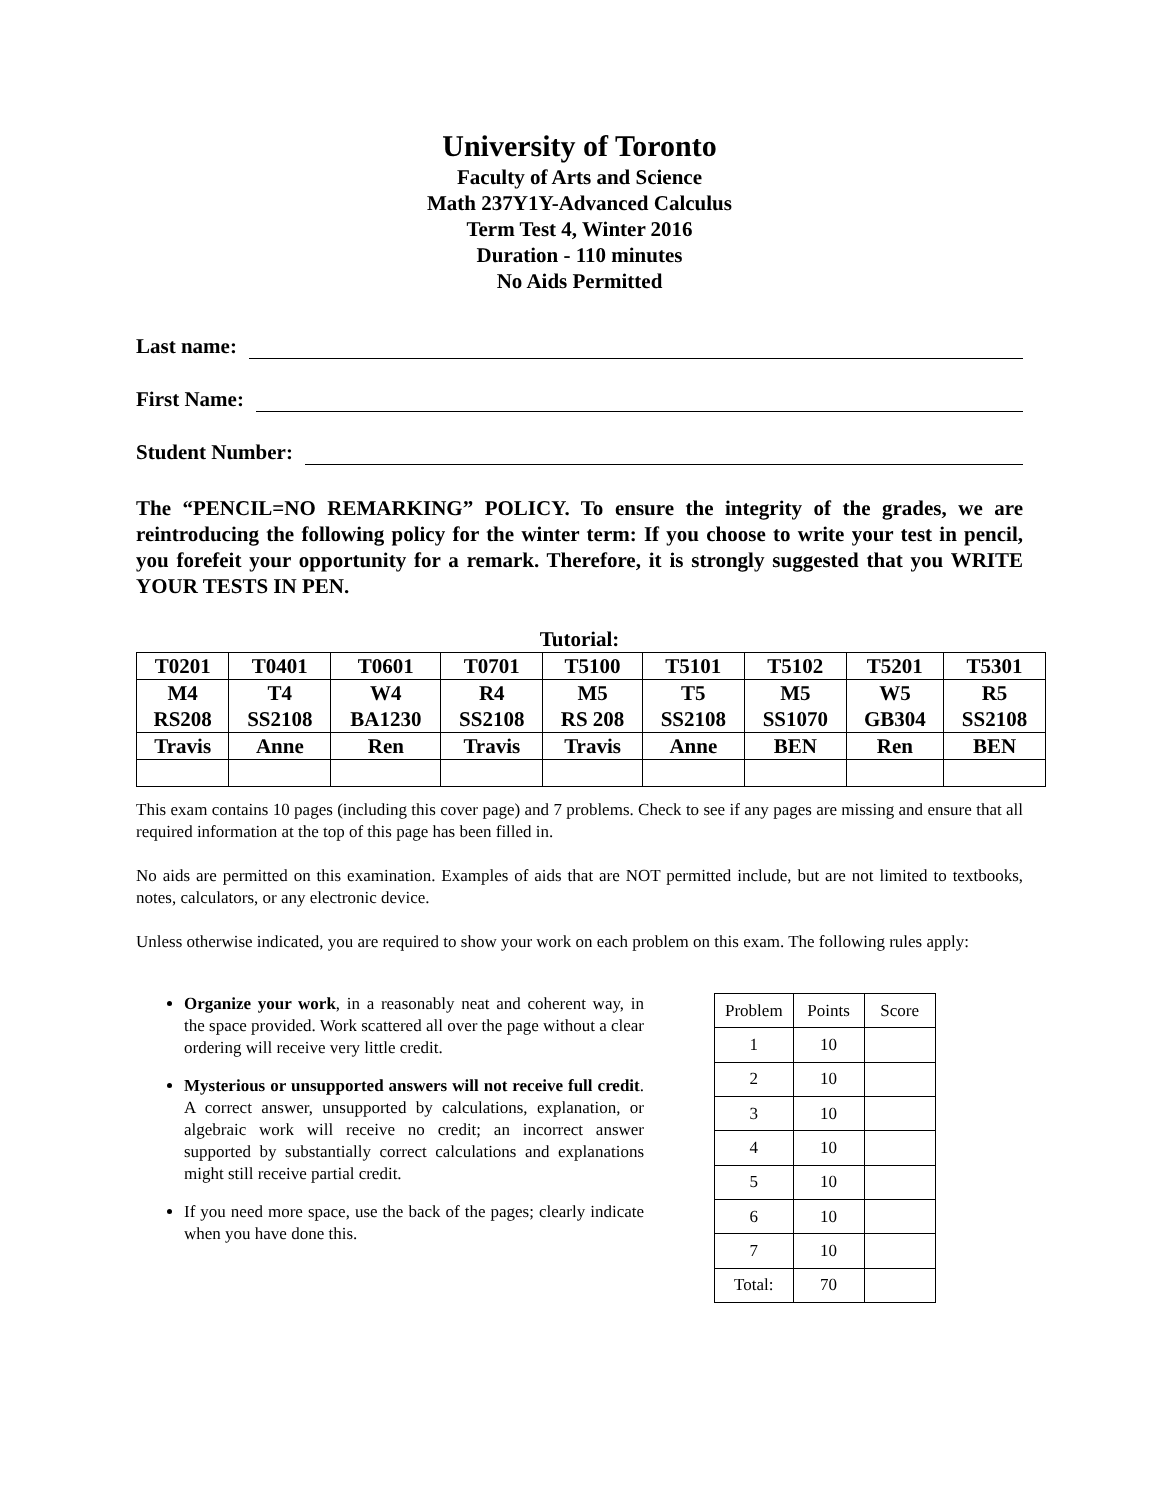University of Toronto
Faculty of Arts and Science
Math 237Y1Y-Advanced Calculus
Term Test 4, Winter 2016
Duration - 110 minutes
No Aids Permitted
Last name:
First Name:
Student Number:
The “PENCIL=NO REMARKING” POLICY. To ensure the integrity of the grades, we are reintroducing the following policy for the winter term: If you choose to write your test in pencil, you forefeit your opportunity for a remark. Therefore, it is strongly suggested that you WRITE YOUR TESTS IN PEN.
Tutorial:
| T0201 | T0401 | T0601 | T0701 | T5100 | T5101 | T5102 | T5201 | T5301 |
| M4 RS208 | T4 SS2108 | W4 BA1230 | R4 SS2108 | M5 RS 208 | T5 SS2108 | M5 SS1070 | W5 GB304 | R5 SS2108 |
| Travis | Anne | Ren | Travis | Travis | Anne | BEN | Ren | BEN |
This exam contains 10 pages (including this cover page) and 7 problems. Check to see if any pages are missing and ensure that all required information at the top of this page has been filled in.
No aids are permitted on this examination. Examples of aids that are NOT permitted include, but are not limited to textbooks, notes, calculators, or any electronic device.
Unless otherwise indicated, you are required to show your work on each problem on this exam. The following rules apply:
Organize your work, in a reasonably neat and coherent way, in the space provided. Work scattered all over the page without a clear ordering will receive very little credit.
Mysterious or unsupported answers will not receive full credit. A correct answer, unsupported by calculations, explanation, or algebraic work will receive no credit; an incorrect answer supported by substantially correct calculations and explanations might still receive partial credit.
If you need more space, use the back of the pages; clearly indicate when you have done this.
| Problem | Points | Score |
| --- | --- | --- |
| 1 | 10 | |
| 2 | 10 | |
| 3 | 10 | |
| 4 | 10 | |
| 5 | 10 | |
| 6 | 10 | |
| 7 | 10 | |
| Total: | 70 | |